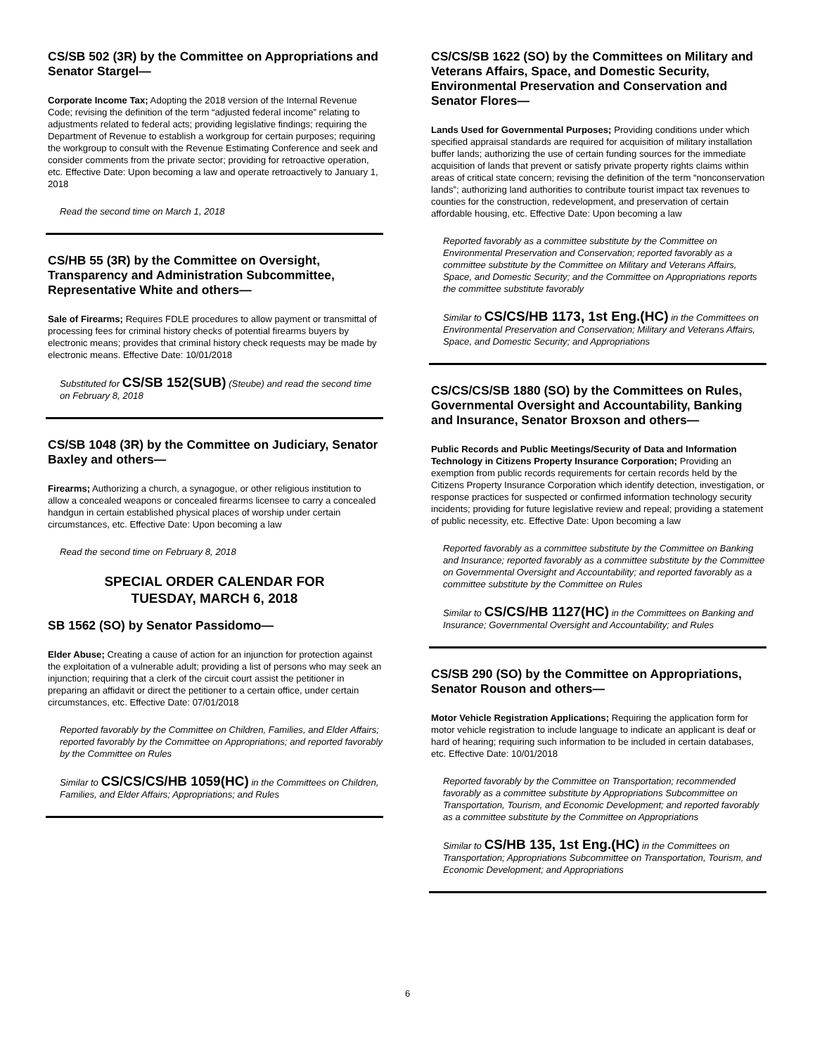CS/SB 502 (3R) by the Committee on Appropriations and Senator Stargel—
Corporate Income Tax; Adopting the 2018 version of the Internal Revenue Code; revising the definition of the term “adjusted federal income” relating to adjustments related to federal acts; providing legislative findings; requiring the Department of Revenue to establish a workgroup for certain purposes; requiring the workgroup to consult with the Revenue Estimating Conference and seek and consider comments from the private sector; providing for retroactive operation, etc. Effective Date: Upon becoming a law and operate retroactively to January 1, 2018
Read the second time on March 1, 2018
CS/HB 55 (3R) by the Committee on Oversight, Transparency and Administration Subcommittee, Representative White and others—
Sale of Firearms; Requires FDLE procedures to allow payment or transmittal of processing fees for criminal history checks of potential firearms buyers by electronic means; provides that criminal history check requests may be made by electronic means. Effective Date: 10/01/2018
Substituted for CS/SB 152(SUB) (Steube) and read the second time on February 8, 2018
CS/SB 1048 (3R) by the Committee on Judiciary, Senator Baxley and others—
Firearms; Authorizing a church, a synagogue, or other religious institution to allow a concealed weapons or concealed firearms licensee to carry a concealed handgun in certain established physical places of worship under certain circumstances, etc. Effective Date: Upon becoming a law
Read the second time on February 8, 2018
SPECIAL ORDER CALENDAR FOR
TUESDAY, MARCH 6, 2018
SB 1562 (SO) by Senator Passidomo—
Elder Abuse; Creating a cause of action for an injunction for protection against the exploitation of a vulnerable adult; providing a list of persons who may seek an injunction; requiring that a clerk of the circuit court assist the petitioner in preparing an affidavit or direct the petitioner to a certain office, under certain circumstances, etc. Effective Date: 07/01/2018
Reported favorably by the Committee on Children, Families, and Elder Affairs; reported favorably by the Committee on Appropriations; and reported favorably by the Committee on Rules
Similar to CS/CS/CS/HB 1059(HC) in the Committees on Children, Families, and Elder Affairs; Appropriations; and Rules
CS/CS/SB 1622 (SO) by the Committees on Military and Veterans Affairs, Space, and Domestic Security, Environmental Preservation and Conservation and Senator Flores—
Lands Used for Governmental Purposes; Providing conditions under which specified appraisal standards are required for acquisition of military installation buffer lands; authorizing the use of certain funding sources for the immediate acquisition of lands that prevent or satisfy private property rights claims within areas of critical state concern; revising the definition of the term “nonconservation lands”; authorizing land authorities to contribute tourist impact tax revenues to counties for the construction, redevelopment, and preservation of certain affordable housing, etc. Effective Date: Upon becoming a law
Reported favorably as a committee substitute by the Committee on Environmental Preservation and Conservation; reported favorably as a committee substitute by the Committee on Military and Veterans Affairs, Space, and Domestic Security; and the Committee on Appropriations reports the committee substitute favorably
Similar to CS/CS/HB 1173, 1st Eng.(HC) in the Committees on Environmental Preservation and Conservation; Military and Veterans Affairs, Space, and Domestic Security; and Appropriations
CS/CS/CS/SB 1880 (SO) by the Committees on Rules, Governmental Oversight and Accountability, Banking and Insurance, Senator Broxson and others—
Public Records and Public Meetings/Security of Data and Information Technology in Citizens Property Insurance Corporation; Providing an exemption from public records requirements for certain records held by the Citizens Property Insurance Corporation which identify detection, investigation, or response practices for suspected or confirmed information technology security incidents; providing for future legislative review and repeal; providing a statement of public necessity, etc. Effective Date: Upon becoming a law
Reported favorably as a committee substitute by the Committee on Banking and Insurance; reported favorably as a committee substitute by the Committee on Governmental Oversight and Accountability; and reported favorably as a committee substitute by the Committee on Rules
Similar to CS/CS/HB 1127(HC) in the Committees on Banking and Insurance; Governmental Oversight and Accountability; and Rules
CS/SB 290 (SO) by the Committee on Appropriations, Senator Rouson and others—
Motor Vehicle Registration Applications; Requiring the application form for motor vehicle registration to include language to indicate an applicant is deaf or hard of hearing; requiring such information to be included in certain databases, etc. Effective Date: 10/01/2018
Reported favorably by the Committee on Transportation; recommended favorably as a committee substitute by Appropriations Subcommittee on Transportation, Tourism, and Economic Development; and reported favorably as a committee substitute by the Committee on Appropriations
Similar to CS/HB 135, 1st Eng.(HC) in the Committees on Transportation; Appropriations Subcommittee on Transportation, Tourism, and Economic Development; and Appropriations
6